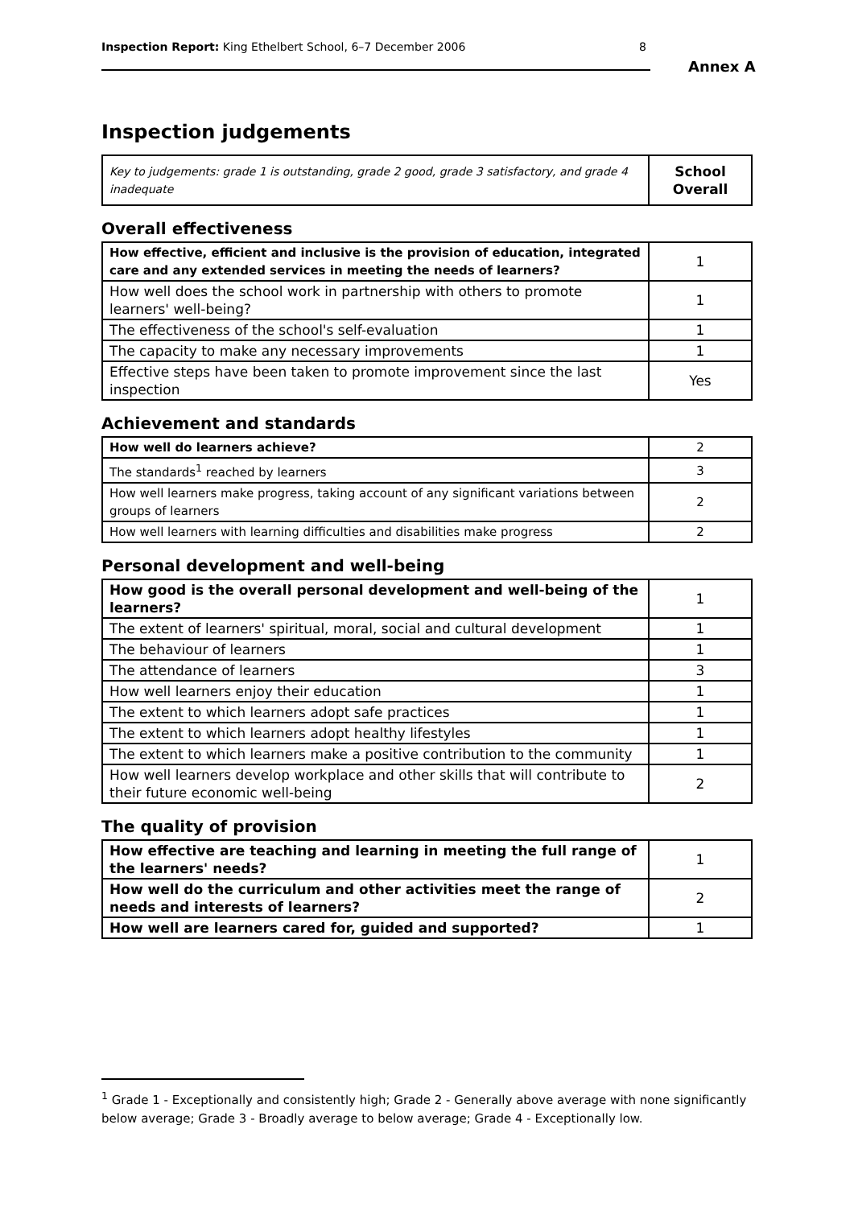Inspection Report: King Ethelbert School, 6–7 December 2006 8
Annex A
Inspection judgements
| Key to judgements: grade 1 is outstanding, grade 2 good, grade 3 satisfactory, and grade 4 inadequate | School Overall |
Overall effectiveness
| How effective, efficient and inclusive is the provision of education, integrated care and any extended services in meeting the needs of learners? | 1 |
| How well does the school work in partnership with others to promote learners' well-being? | 1 |
| The effectiveness of the school's self-evaluation | 1 |
| The capacity to make any necessary improvements | 1 |
| Effective steps have been taken to promote improvement since the last inspection | Yes |
Achievement and standards
| How well do learners achieve? | 2 |
| The standards<sup>1</sup> reached by learners | 3 |
| How well learners make progress, taking account of any significant variations between groups of learners | 2 |
| How well learners with learning difficulties and disabilities make progress | 2 |
Personal development and well-being
| How good is the overall personal development and well-being of the learners? | 1 |
| The extent of learners' spiritual, moral, social and cultural development | 1 |
| The behaviour of learners | 1 |
| The attendance of learners | 3 |
| How well learners enjoy their education | 1 |
| The extent to which learners adopt safe practices | 1 |
| The extent to which learners adopt healthy lifestyles | 1 |
| The extent to which learners make a positive contribution to the community | 1 |
| How well learners develop workplace and other skills that will contribute to their future economic well-being | 2 |
The quality of provision
| How effective are teaching and learning in meeting the full range of the learners' needs? | 1 |
| How well do the curriculum and other activities meet the range of needs and interests of learners? | 2 |
| How well are learners cared for, guided and supported? | 1 |
<sup>1</sup> Grade 1 - Exceptionally and consistently high; Grade 2 - Generally above average with none significantly below average; Grade 3 - Broadly average to below average; Grade 4 - Exceptionally low.